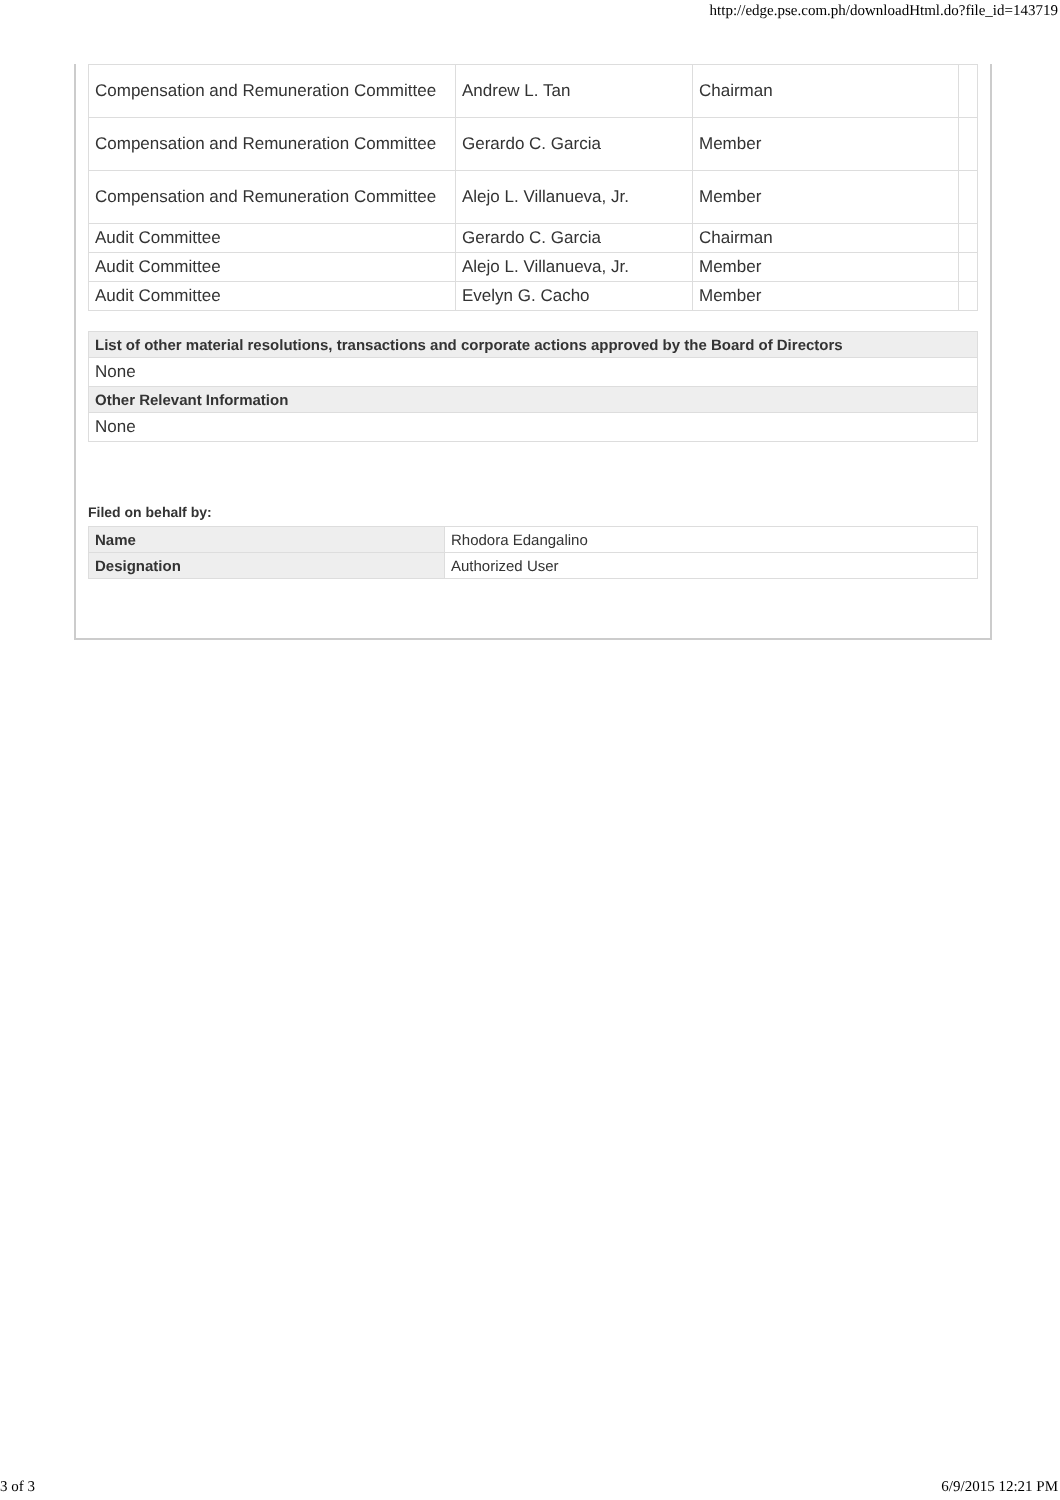http://edge.pse.com.ph/downloadHtml.do?file_id=143719
| Compensation and Remuneration Committee | Andrew L. Tan | Chairman | |
| Compensation and Remuneration Committee | Gerardo C. Garcia | Member | |
| Compensation and Remuneration Committee | Alejo L. Villanueva, Jr. | Member | |
| Audit Committee | Gerardo C. Garcia | Chairman | |
| Audit Committee | Alejo L. Villanueva, Jr. | Member | |
| Audit Committee | Evelyn G. Cacho | Member | |
| List of other material resolutions, transactions and corporate actions approved by the Board of Directors |
| --- |
| None |
| Other Relevant Information |
| None |
Filed on behalf by:
| Name | Rhodora Edangalino |
| Designation | Authorized User |
3 of 3 6/9/2015 12:21 PM